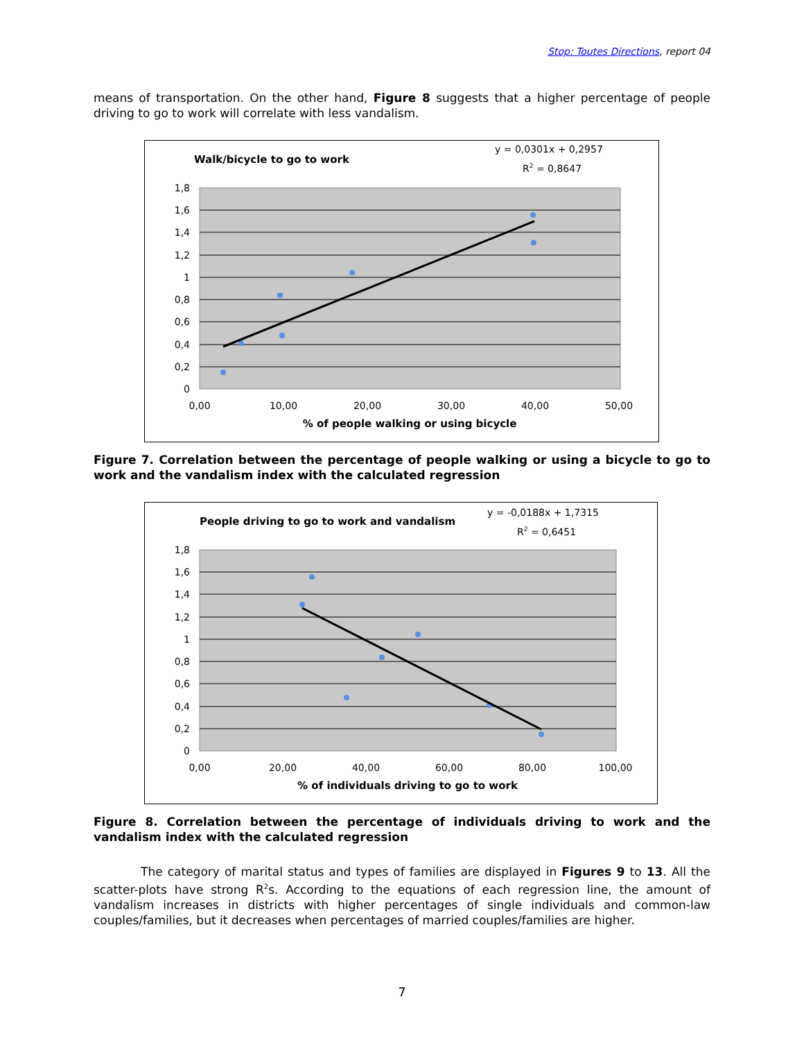Stop: Toutes Directions, report 04
means of transportation. On the other hand, Figure 8 suggests that a higher percentage of people driving to go to work will correlate with less vandalism.
Walk/bicycle to go to work
y = 0,0301x + 0,2957
R2 = 0,8647
1,8
1,6
1,4
1,2
1
0,8
0,6
0,4
0,2
0
0,00
10,00
20,00
30,00
40,00
50,00
% of people walking or using bicycle
Figure 7. Correlation between the percentage of people walking or using a bicycle to go to work and the vandalism index with the calculated regression
People driving to go to work and vandalism
y = -0,0188x + 1,7315
R2 = 0,6451
1,8
1,6
1,4
1,2
1
0,8
0,6
0,4
0,2
0
0,00
20,00
40,00
60,00
80,00
100,00
% of individuals driving to go to work
Figure 8. Correlation between the percentage of individuals driving to work and the vandalism index with the calculated regression
The category of marital status and types of families are displayed in Figures 9 to 13. All the scatter-plots have strong R<sup>2</sup>s. According to the equations of each regression line, the amount of vandalism increases in districts with higher percentages of single individuals and common-law couples/families, but it decreases when percentages of married couples/families are higher.
7